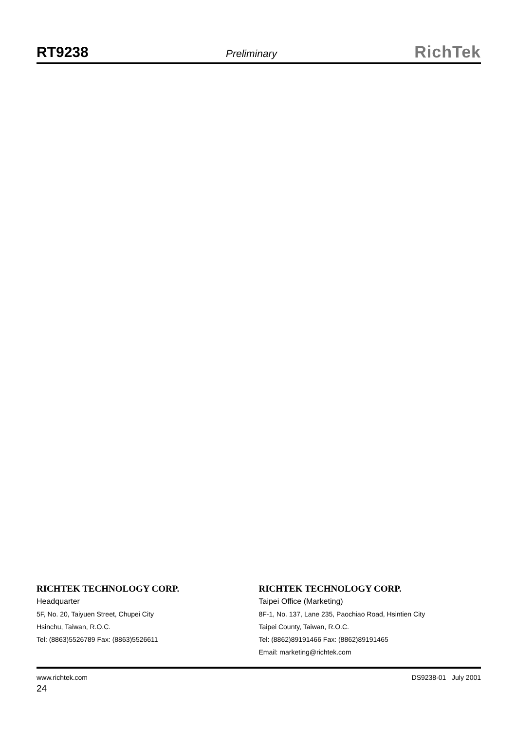RT9238 Preliminary RichTek
RICHTEK TECHNOLOGY CORP.
Headquarter
5F, No. 20, Taiyuen Street, Chupei City
Hsinchu, Taiwan, R.O.C.
Tel: (8863)5526789 Fax: (8863)5526611
RICHTEK TECHNOLOGY CORP.
Taipei Office (Marketing)
8F-1, No. 137, Lane 235, Paochiao Road, Hsintien City
Taipei County, Taiwan, R.O.C.
Tel: (8862)89191466 Fax: (8862)89191465
Email: marketing@richtek.com
www.richtek.com DS9238-01 July 2001
24